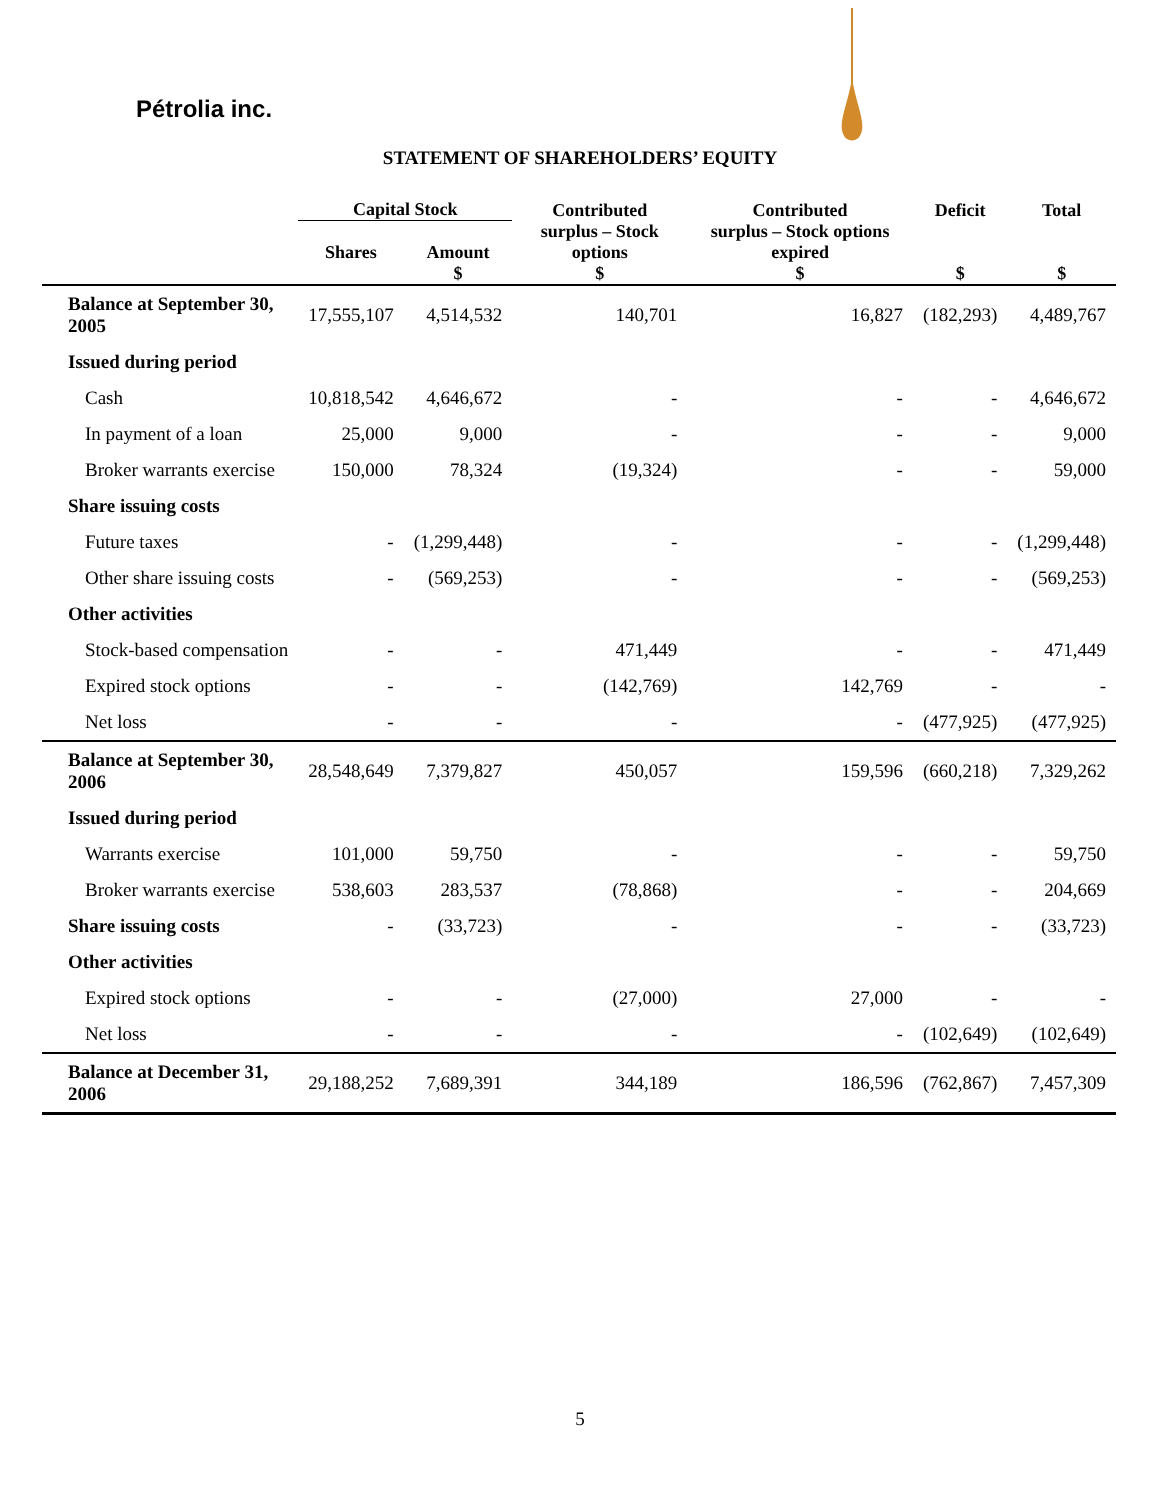Pétrolia inc.
STATEMENT OF SHAREHOLDERS’ EQUITY
| | Capital Stock | | Contributed | Contributed | Deficit | Total |
| --- | --- | --- | --- | --- | --- | --- |
| | Shares | Amount | surplus – Stock options | surplus – Stock options expired | | |
| | | $ | $ | $ | $ | $ |
| Balance at September 30, 2005 | 17,555,107 | 4,514,532 | 140,701 | 16,827 | (182,293) | 4,489,767 |
| Issued during period | | | | | | |
| Cash | 10,818,542 | 4,646,672 | - | - | - | 4,646,672 |
| In payment of a loan | 25,000 | 9,000 | - | - | - | 9,000 |
| Broker warrants exercise | 150,000 | 78,324 | (19,324) | - | - | 59,000 |
| Share issuing costs | | | | | | |
| Future taxes | - | (1,299,448) | - | - | - | (1,299,448) |
| Other share issuing costs | - | (569,253) | - | - | - | (569,253) |
| Other activities | | | | | | |
| Stock-based compensation | - | - | 471,449 | - | - | 471,449 |
| Expired stock options | - | - | (142,769) | 142,769 | - | - |
| Net loss | - | - | - | - | (477,925) | (477,925) |
| Balance at September 30, 2006 | 28,548,649 | 7,379,827 | 450,057 | 159,596 | (660,218) | 7,329,262 |
| Issued during period | | | | | | |
| Warrants exercise | 101,000 | 59,750 | - | - | - | 59,750 |
| Broker warrants exercise | 538,603 | 283,537 | (78,868) | - | - | 204,669 |
| Share issuing costs | - | (33,723) | - | - | - | (33,723) |
| Other activities | | | | | | |
| Expired stock options | - | - | (27,000) | 27,000 | - | - |
| Net loss | - | - | - | - | (102,649) | (102,649) |
| Balance at December 31, 2006 | 29,188,252 | 7,689,391 | 344,189 | 186,596 | (762,867) | 7,457,309 |
5